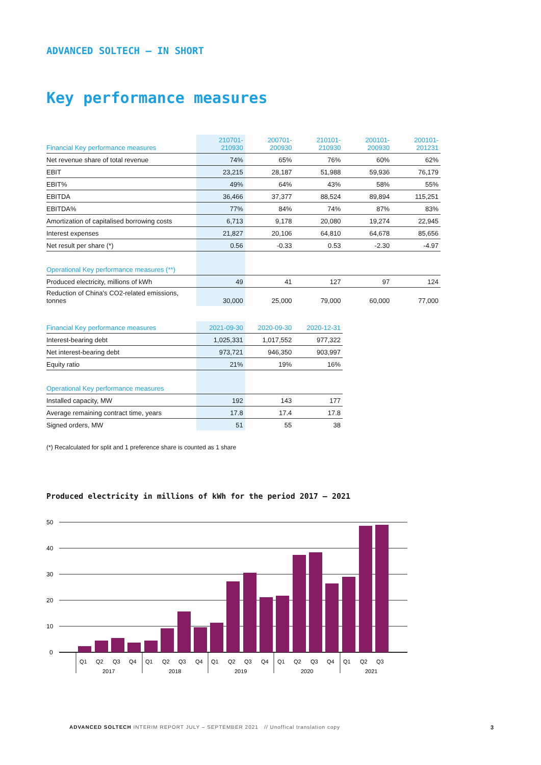ADVANCED SOLTECH – IN SHORT
Key performance measures
| Financial Key performance measures | 210701- 210930 | 200701- 200930 | 210101- 210930 | 200101- 200930 | 200101- 201231 |
| --- | --- | --- | --- | --- | --- |
| Net revenue share of total revenue | 74% | 65% | 76% | 60% | 62% |
| EBIT | 23,215 | 28,187 | 51,988 | 59,936 | 76,179 |
| EBIT% | 49% | 64% | 43% | 58% | 55% |
| EBITDA | 36,466 | 37,377 | 88,524 | 89,894 | 115,251 |
| EBITDA% | 77% | 84% | 74% | 87% | 83% |
| Amortization of capitalised borrowing costs | 6,713 | 9,178 | 20,080 | 19,274 | 22,945 |
| Interest expenses | 21,827 | 20,106 | 64,810 | 64,678 | 85,656 |
| Net result per share (*) | 0.56 | -0.33 | 0.53 | -2.30 | -4.97 |
| Operational Key performance measures (**) | | | | | |
| Produced electricity, millions of kWh | 49 | 41 | 127 | 97 | 124 |
| Reduction of China's CO2-related emissions, tonnes | 30,000 | 25,000 | 79,000 | 60,000 | 77,000 |
| Financial Key performance measures | 2021-09-30 | 2020-09-30 | 2020-12-31 |
| --- | --- | --- | --- |
| Interest-bearing debt | 1,025,331 | 1,017,552 | 977,322 |
| Net interest-bearing debt | 973,721 | 946,350 | 903,997 |
| Equity ratio | 21% | 19% | 16% |
| Operational Key performance measures | | | |
| Installed capacity, MW | 192 | 143 | 177 |
| Average remaining contract time, years | 17.8 | 17.4 | 17.8 |
| Signed orders, MW | 51 | 55 | 38 |
(*) Recalculated for split and 1 preference share is counted as 1 share
Produced electricity in millions of kWh for the period 2017 – 2021
50
40
30
20
10
0
Q1
Q2
Q3
Q4
Q1
Q2
Q3
Q4
Q1
Q2
Q3
Q4
Q1
Q2
Q3
Q4
Q1
Q2
Q3
2017
2018
2019
2020
2021
ADVANCED SOLTECH INTERIM REPORT JULY – SEPTEMBER 2021 // Unoffical translation copy
3